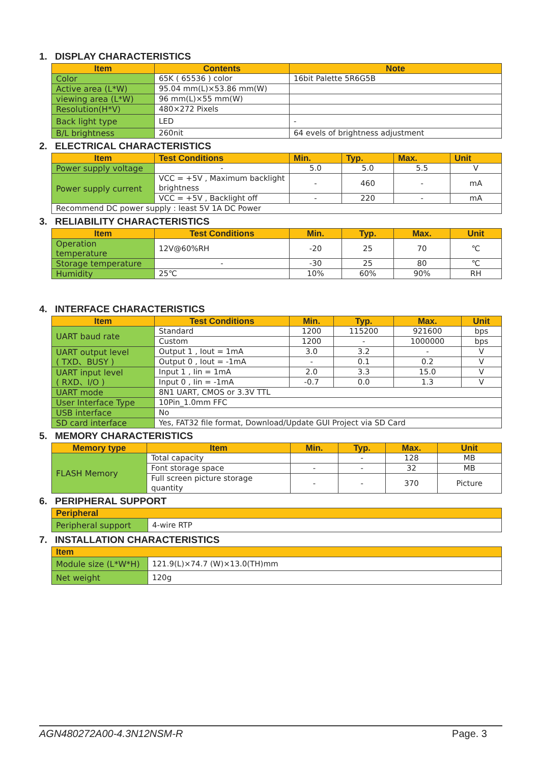1. DISPLAY CHARACTERISTICS
| Item | Contents | Note |
| --- | --- | --- |
| Color | 65K ( 65536 ) color | 16bit Palette 5R6G5B |
| Active area (L*W) | 95.04 mm(L)×53.86 mm(W) | |
| viewing area (L*W) | 96 mm(L)×55 mm(W) | |
| Resolution(H*V) | 480×272 Pixels | |
| Back light type | LED | - |
| B/L brightness | 260nit | 64 evels of brightness adjustment |
2. ELECTRICAL CHARACTERISTICS
| Item | Test Conditions | Min. | Typ. | Max. | Unit |
| --- | --- | --- | --- | --- | --- |
| Power supply voltage | - | 5.0 | 5.0 | 5.5 | V |
| Power supply current | VCC = +5V , Maximum backlight brightness | - | 460 | - | mA |
| | VCC = +5V , Backlight off | - | 220 | - | mA |
| Recommend DC power supply : least 5V 1A DC Power | | | | | |
3. RELIABILITY CHARACTERISTICS
| Item | Test Conditions | Min. | Typ. | Max. | Unit |
| --- | --- | --- | --- | --- | --- |
| Operation temperature | 12V@60%RH | -20 | 25 | 70 | ℃ |
| Storage temperature | - | -30 | 25 | 80 | ℃ |
| Humidity | 25℃ | 10% | 60% | 90% | RH |
4. INTERFACE CHARACTERISTICS
| Item | Test Conditions | Min. | Typ. | Max. | Unit |
| --- | --- | --- | --- | --- | --- |
| UART baud rate | Standard | 1200 | 115200 | 921600 | bps |
| | Custom | 1200 | - | 1000000 | bps |
| UART output level ( TXD、BUSY ) | Output 1 , Iout = 1mA | 3.0 | 3.2 | - | V |
| | Output 0 , Iout = -1mA | - | 0.1 | 0.2 | V |
| UART input level ( RXD、I/O ) | Input 1 , Iin = 1mA | 2.0 | 3.3 | 15.0 | V |
| | Input 0 , Iin = -1mA | -0.7 | 0.0 | 1.3 | V |
| UART mode | 8N1 UART, CMOS or 3.3V TTL | | | | |
| User Interface Type | 10Pin_1.0mm FFC | | | | |
| USB interface | No | | | | |
| SD card interface | Yes, FAT32 file format, Download/Update GUI Project via SD Card | | | | |
5. MEMORY CHARACTERISTICS
| Memory type | Item | Min. | Typ. | Max. | Unit |
| --- | --- | --- | --- | --- | --- |
| FLASH Memory | Total capacity | | - | 128 | MB |
| | Font storage space | - | - | 32 | MB |
| | Full screen picture storage quantity | - | - | 370 | Picture |
6. PERIPHERAL SUPPORT
| Peripheral | |
| --- | --- |
| Peripheral support | 4-wire RTP |
7. INSTALLATION CHARACTERISTICS
| Item | |
| --- | --- |
| Module size (L*W*H) | 121.9(L)×74.7 (W)×13.0(TH)mm |
| Net weight | 120g |
AGN480272A00-4.3N12NSM-R Page. 3